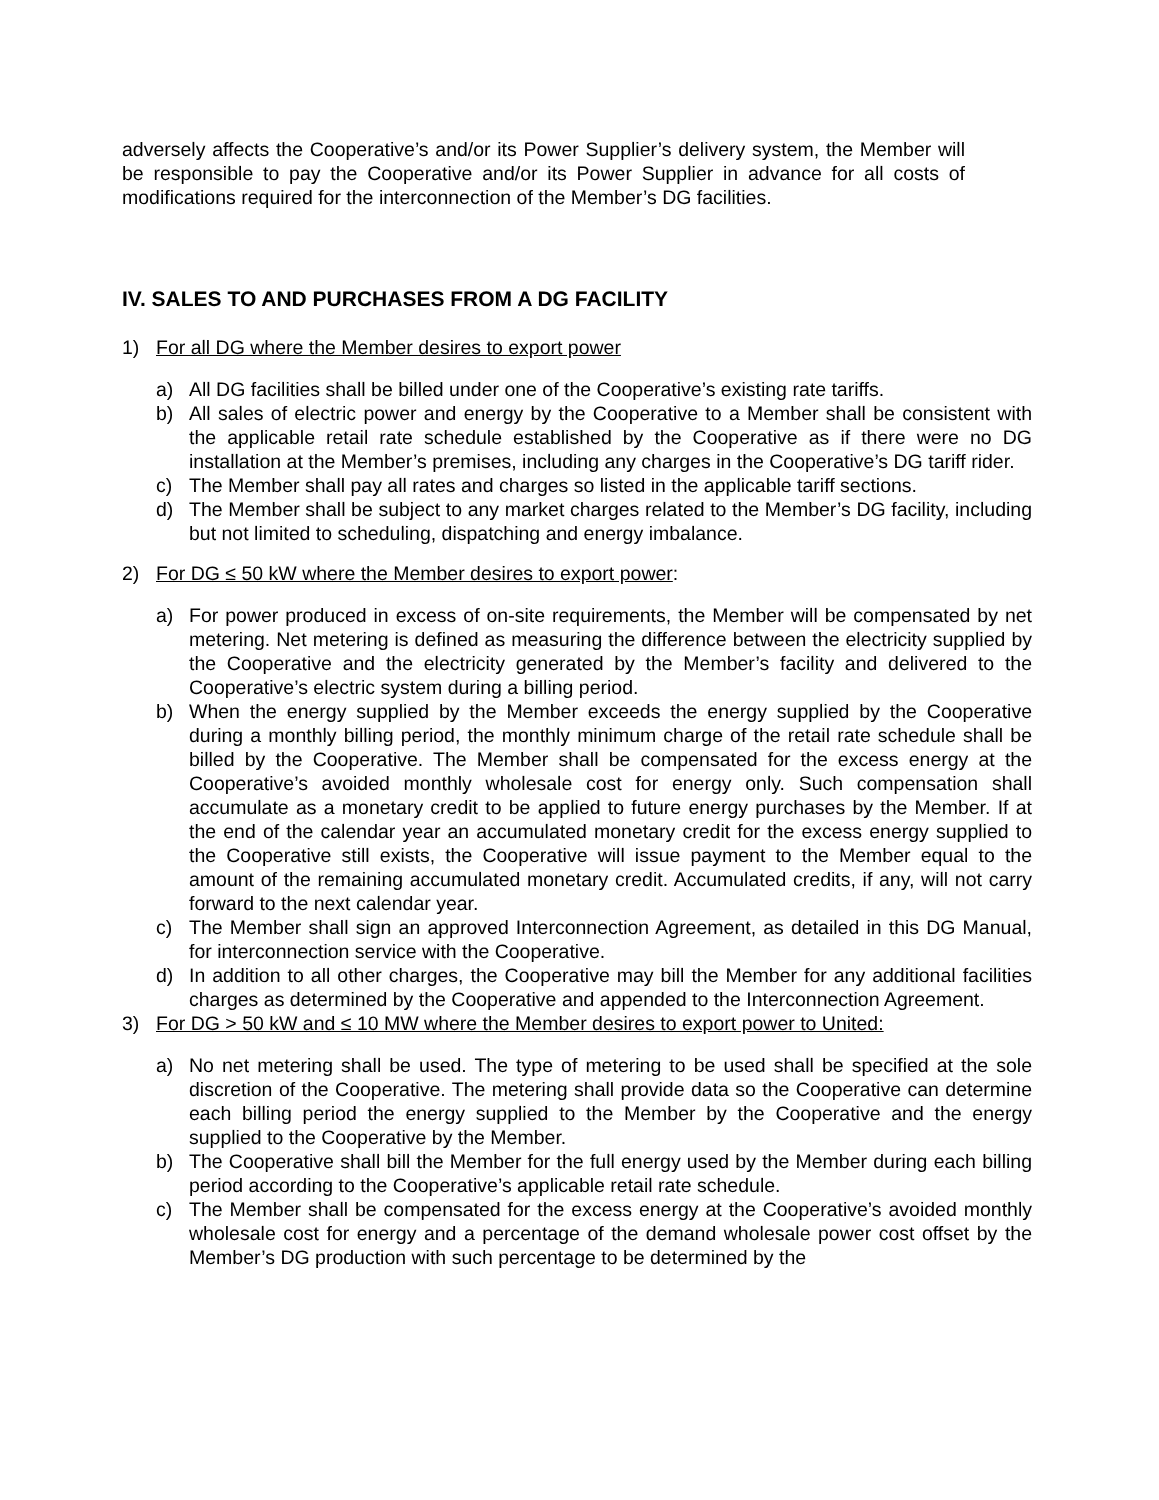adversely affects the Cooperative’s and/or its Power Supplier’s delivery system, the Member will be responsible to pay the Cooperative and/or its Power Supplier in advance for all costs of modifications required for the interconnection of the Member’s DG facilities.
IV. SALES TO AND PURCHASES FROM A DG FACILITY
1) For all DG where the Member desires to export power
a) All DG facilities shall be billed under one of the Cooperative’s existing rate tariffs.
b) All sales of electric power and energy by the Cooperative to a Member shall be consistent with the applicable retail rate schedule established by the Cooperative as if there were no DG installation at the Member’s premises, including any charges in the Cooperative’s DG tariff rider.
c) The Member shall pay all rates and charges so listed in the applicable tariff sections.
d) The Member shall be subject to any market charges related to the Member’s DG facility, including but not limited to scheduling, dispatching and energy imbalance.
2) For DG ≤ 50 kW where the Member desires to export power:
a) For power produced in excess of on-site requirements, the Member will be compensated by net metering. Net metering is defined as measuring the difference between the electricity supplied by the Cooperative and the electricity generated by the Member’s facility and delivered to the Cooperative’s electric system during a billing period.
b) When the energy supplied by the Member exceeds the energy supplied by the Cooperative during a monthly billing period, the monthly minimum charge of the retail rate schedule shall be billed by the Cooperative. The Member shall be compensated for the excess energy at the Cooperative’s avoided monthly wholesale cost for energy only. Such compensation shall accumulate as a monetary credit to be applied to future energy purchases by the Member. If at the end of the calendar year an accumulated monetary credit for the excess energy supplied to the Cooperative still exists, the Cooperative will issue payment to the Member equal to the amount of the remaining accumulated monetary credit. Accumulated credits, if any, will not carry forward to the next calendar year.
c) The Member shall sign an approved Interconnection Agreement, as detailed in this DG Manual, for interconnection service with the Cooperative.
d) In addition to all other charges, the Cooperative may bill the Member for any additional facilities charges as determined by the Cooperative and appended to the Interconnection Agreement.
3) For DG > 50 kW and ≤ 10 MW where the Member desires to export power to United:
a) No net metering shall be used. The type of metering to be used shall be specified at the sole discretion of the Cooperative. The metering shall provide data so the Cooperative can determine each billing period the energy supplied to the Member by the Cooperative and the energy supplied to the Cooperative by the Member.
b) The Cooperative shall bill the Member for the full energy used by the Member during each billing period according to the Cooperative’s applicable retail rate schedule.
c) The Member shall be compensated for the excess energy at the Cooperative’s avoided monthly wholesale cost for energy and a percentage of the demand wholesale power cost offset by the Member’s DG production with such percentage to be determined by the